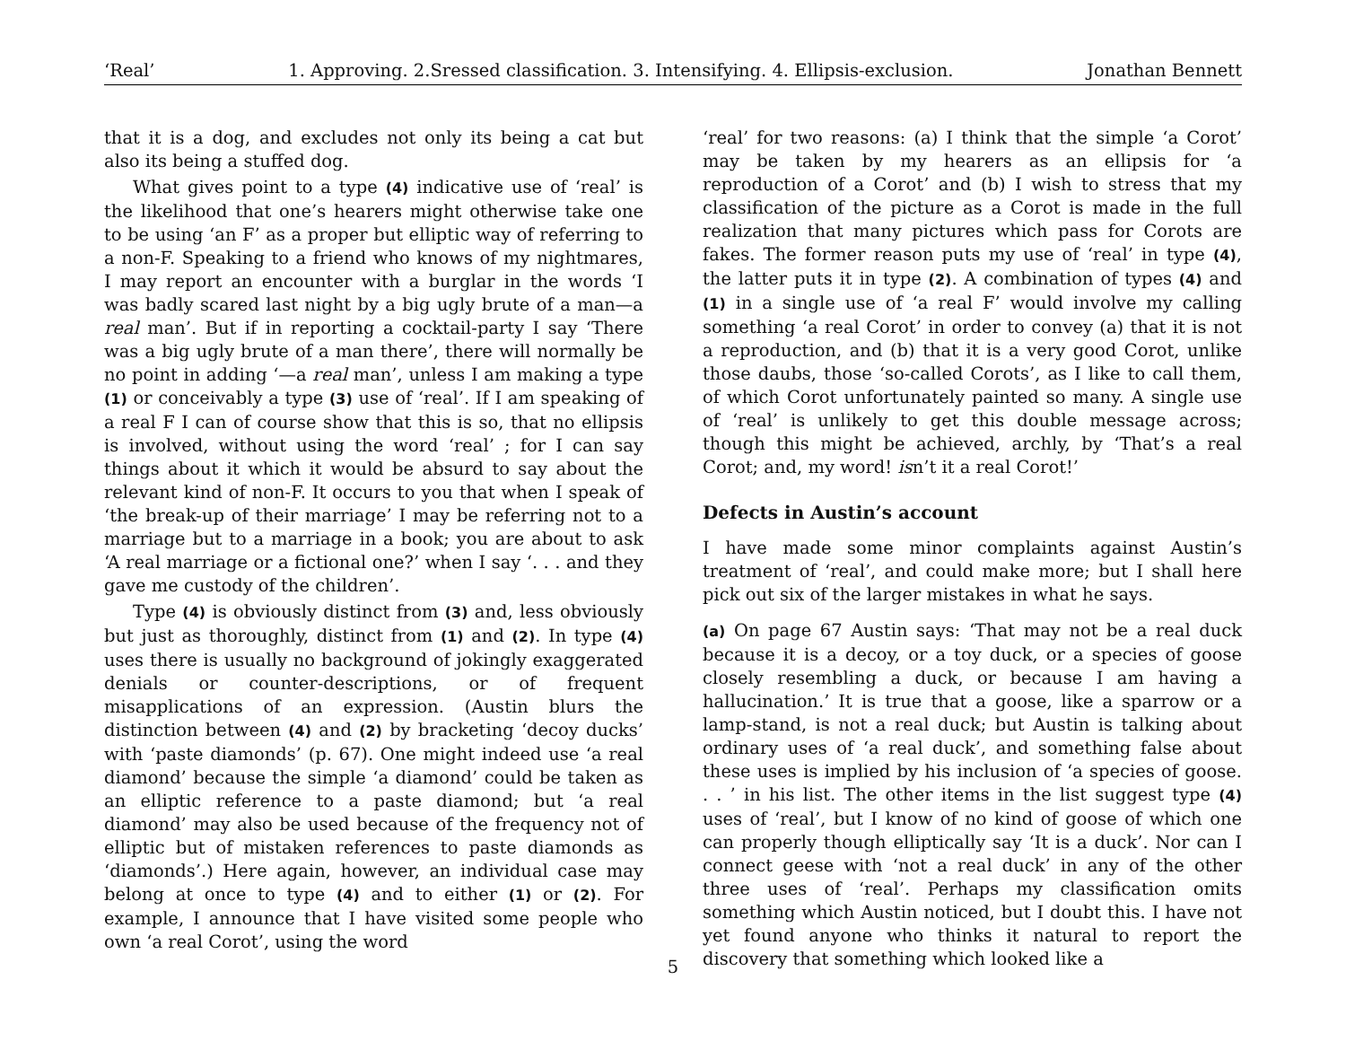‘Real’ 1. Approving. 2.Sressed classification. 3. Intensifying. 4. Ellipsis-exclusion. Jonathan Bennett
that it is a dog, and excludes not only its being a cat but also its being a stuffed dog.
What gives point to a type (4) indicative use of ‘real’ is the likelihood that one’s hearers might otherwise take one to be using ‘an F’ as a proper but elliptic way of referring to a non-F. Speaking to a friend who knows of my nightmares, I may report an encounter with a burglar in the words ‘I was badly scared last night by a big ugly brute of a man—a real man’. But if in reporting a cocktail-party I say ‘There was a big ugly brute of a man there’, there will normally be no point in adding ‘—a real man’, unless I am making a type (1) or conceivably a type (3) use of ‘real’. If I am speaking of a real F I can of course show that this is so, that no ellipsis is involved, without using the word ‘real’ ; for I can say things about it which it would be absurd to say about the relevant kind of non-F. It occurs to you that when I speak of ‘the break-up of their marriage’ I may be referring not to a marriage but to a marriage in a book; you are about to ask ‘A real marriage or a fictional one?’ when I say ‘. . . and they gave me custody of the children’.
Type (4) is obviously distinct from (3) and, less obviously but just as thoroughly, distinct from (1) and (2). In type (4) uses there is usually no background of jokingly exaggerated denials or counter-descriptions, or of frequent misapplications of an expression. (Austin blurs the distinction between (4) and (2) by bracketing ‘decoy ducks’ with ‘paste diamonds’ (p. 67). One might indeed use ‘a real diamond’ because the simple ‘a diamond’ could be taken as an elliptic reference to a paste diamond; but ‘a real diamond’ may also be used because of the frequency not of elliptic but of mistaken references to paste diamonds as ‘diamonds’.) Here again, however, an individual case may belong at once to type (4) and to either (1) or (2). For example, I announce that I have visited some people who own ‘a real Corot’, using the word
‘real’ for two reasons: (a) I think that the simple ‘a Corot’ may be taken by my hearers as an ellipsis for ‘a reproduction of a Corot’ and (b) I wish to stress that my classification of the picture as a Corot is made in the full realization that many pictures which pass for Corots are fakes. The former reason puts my use of ‘real’ in type (4), the latter puts it in type (2). A combination of types (4) and (1) in a single use of ‘a real F’ would involve my calling something ‘a real Corot’ in order to convey (a) that it is not a reproduction, and (b) that it is a very good Corot, unlike those daubs, those ‘so-called Corots’, as I like to call them, of which Corot unfortunately painted so many. A single use of ‘real’ is unlikely to get this double message across; though this might be achieved, archly, by ‘That’s a real Corot; and, my word! isn’t it a real Corot!’
Defects in Austin’s account
I have made some minor complaints against Austin’s treatment of ‘real’, and could make more; but I shall here pick out six of the larger mistakes in what he says.
(a) On page 67 Austin says: ‘That may not be a real duck because it is a decoy, or a toy duck, or a species of goose closely resembling a duck, or because I am having a hallucination.’ It is true that a goose, like a sparrow or a lamp-stand, is not a real duck; but Austin is talking about ordinary uses of ‘a real duck’, and something false about these uses is implied by his inclusion of ‘a species of goose. . . ’ in his list. The other items in the list suggest type (4) uses of ‘real’, but I know of no kind of goose of which one can properly though elliptically say ‘It is a duck’. Nor can I connect geese with ‘not a real duck’ in any of the other three uses of ‘real’. Perhaps my classification omits something which Austin noticed, but I doubt this. I have not yet found anyone who thinks it natural to report the discovery that something which looked like a
5